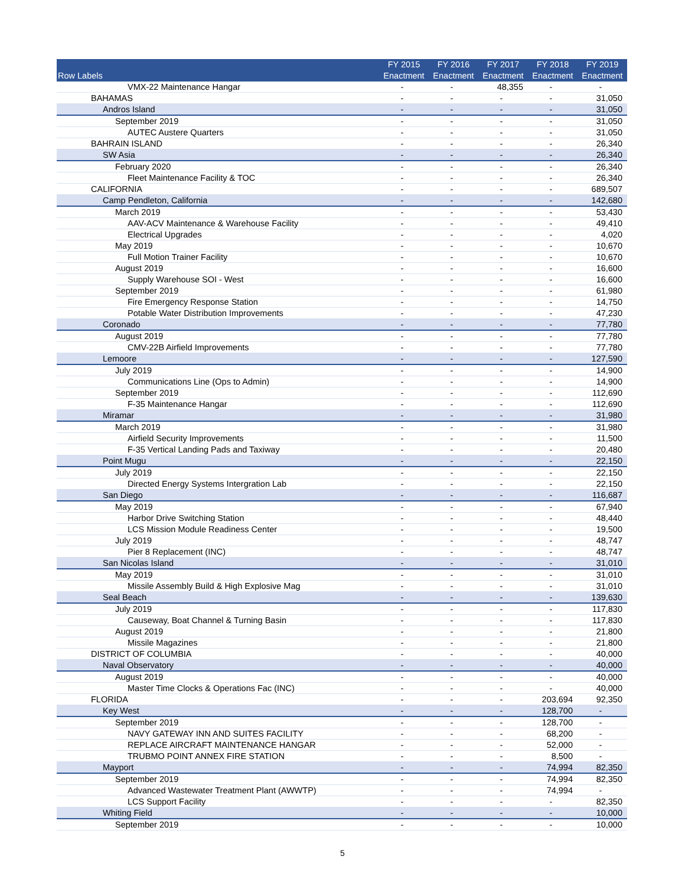| Row Labels | FY 2015 Enactment | FY 2016 Enactment | FY 2017 Enactment | FY 2018 Enactment | FY 2019 Enactment |
| --- | --- | --- | --- | --- | --- |
| VMX-22 Maintenance Hangar | - | - | 48,355 | - | - |
| BAHAMAS | - | - | - | - | 31,050 |
| Andros Island | - | - | - | - | 31,050 |
| September 2019 | - | - | - | - | 31,050 |
| AUTEC Austere Quarters | - | - | - | - | 31,050 |
| BAHRAIN ISLAND | - | - | - | - | 26,340 |
| SW Asia | - | - | - | - | 26,340 |
| February 2020 | - | - | - | - | 26,340 |
| Fleet Maintenance Facility & TOC | - | - | - | - | 26,340 |
| CALIFORNIA | - | - | - | - | 689,507 |
| Camp Pendleton, California | - | - | - | - | 142,680 |
| March 2019 | - | - | - | - | 53,430 |
| AAV-ACV Maintenance & Warehouse Facility | - | - | - | - | 49,410 |
| Electrical Upgrades | - | - | - | - | 4,020 |
| May 2019 | - | - | - | - | 10,670 |
| Full Motion Trainer Facility | - | - | - | - | 10,670 |
| August 2019 | - | - | - | - | 16,600 |
| Supply Warehouse SOI - West | - | - | - | - | 16,600 |
| September 2019 | - | - | - | - | 61,980 |
| Fire Emergency Response Station | - | - | - | - | 14,750 |
| Potable Water Distribution Improvements | - | - | - | - | 47,230 |
| Coronado | - | - | - | - | 77,780 |
| August 2019 | - | - | - | - | 77,780 |
| CMV-22B Airfield Improvements | - | - | - | - | 77,780 |
| Lemoore | - | - | - | - | 127,590 |
| July 2019 | - | - | - | - | 14,900 |
| Communications Line (Ops to Admin) | - | - | - | - | 14,900 |
| September 2019 | - | - | - | - | 112,690 |
| F-35 Maintenance Hangar | - | - | - | - | 112,690 |
| Miramar | - | - | - | - | 31,980 |
| March 2019 | - | - | - | - | 31,980 |
| Airfield Security Improvements | - | - | - | - | 11,500 |
| F-35 Vertical Landing Pads and Taxiway | - | - | - | - | 20,480 |
| Point Mugu | - | - | - | - | 22,150 |
| July 2019 | - | - | - | - | 22,150 |
| Directed Energy Systems Intergration Lab | - | - | - | - | 22,150 |
| San Diego | - | - | - | - | 116,687 |
| May 2019 | - | - | - | - | 67,940 |
| Harbor Drive Switching Station | - | - | - | - | 48,440 |
| LCS Mission Module Readiness Center | - | - | - | - | 19,500 |
| July 2019 | - | - | - | - | 48,747 |
| Pier 8 Replacement (INC) | - | - | - | - | 48,747 |
| San Nicolas Island | - | - | - | - | 31,010 |
| May 2019 | - | - | - | - | 31,010 |
| Missile Assembly Build & High Explosive Mag | - | - | - | - | 31,010 |
| Seal Beach | - | - | - | - | 139,630 |
| July 2019 | - | - | - | - | 117,830 |
| Causeway, Boat Channel & Turning Basin | - | - | - | - | 117,830 |
| August 2019 | - | - | - | - | 21,800 |
| Missile Magazines | - | - | - | - | 21,800 |
| DISTRICT OF COLUMBIA | - | - | - | - | 40,000 |
| Naval Observatory | - | - | - | - | 40,000 |
| August 2019 | - | - | - | - | 40,000 |
| Master Time Clocks & Operations Fac (INC) | - | - | - | - | 40,000 |
| FLORIDA | - | - | - | 203,694 | 92,350 |
| Key West | - | - | - | 128,700 | - |
| September 2019 | - | - | - | 128,700 | - |
| NAVY GATEWAY INN AND SUITES FACILITY | - | - | - | 68,200 | - |
| REPLACE AIRCRAFT MAINTENANCE HANGAR | - | - | - | 52,000 | - |
| TRUBMO POINT ANNEX FIRE STATION | - | - | - | 8,500 | - |
| Mayport | - | - | - | 74,994 | 82,350 |
| September 2019 | - | - | - | 74,994 | 82,350 |
| Advanced Wastewater Treatment Plant (AWWTP) | - | - | - | 74,994 | - |
| LCS Support Facility | - | - | - | - | 82,350 |
| Whiting Field | - | - | - | - | 10,000 |
| September 2019 | - | - | - | - | 10,000 |
5